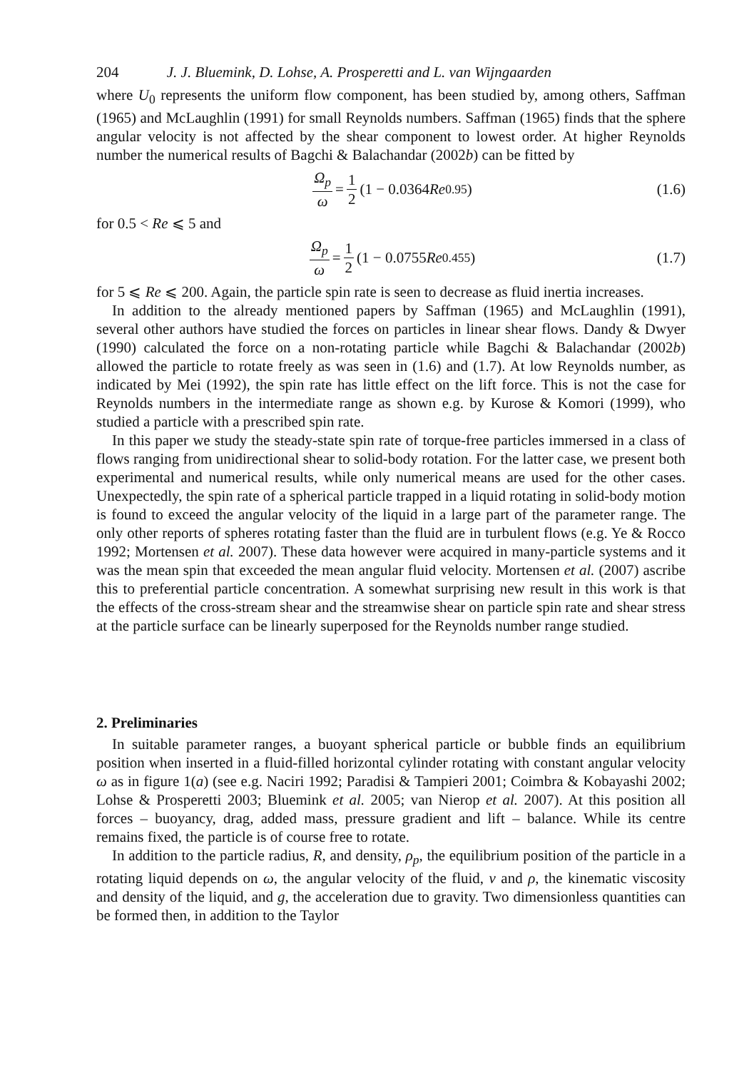204 J. J. Bluemink, D. Lohse, A. Prosperetti and L. van Wijngaarden
where U<sub>0</sub> represents the uniform flow component, has been studied by, among others, Saffman (1965) and McLaughlin (1991) for small Reynolds numbers. Saffman (1965) finds that the sphere angular velocity is not affected by the shear component to lowest order. At higher Reynolds number the numerical results of Bagchi & Balachandar (2002b) can be fitted by
Ω<sub>p</sub> ω = 1 2 (1 − 0.0364 Re<sup>0.95</sup>) (1.6)
for 0.5 < Re ⩽ 5 and
Ω<sub>p</sub> ω = 1 2 (1 − 0.0755 Re<sup>0.455</sup>) (1.7)
for 5 ⩽ Re ⩽ 200. Again, the particle spin rate is seen to decrease as fluid inertia increases.
In addition to the already mentioned papers by Saffman (1965) and McLaughlin (1991), several other authors have studied the forces on particles in linear shear flows. Dandy & Dwyer (1990) calculated the force on a non-rotating particle while Bagchi & Balachandar (2002b) allowed the particle to rotate freely as was seen in (1.6) and (1.7). At low Reynolds number, as indicated by Mei (1992), the spin rate has little effect on the lift force. This is not the case for Reynolds numbers in the intermediate range as shown e.g. by Kurose & Komori (1999), who studied a particle with a prescribed spin rate.
In this paper we study the steady-state spin rate of torque-free particles immersed in a class of flows ranging from unidirectional shear to solid-body rotation. For the latter case, we present both experimental and numerical results, while only numerical means are used for the other cases. Unexpectedly, the spin rate of a spherical particle trapped in a liquid rotating in solid-body motion is found to exceed the angular velocity of the liquid in a large part of the parameter range. The only other reports of spheres rotating faster than the fluid are in turbulent flows (e.g. Ye & Rocco 1992; Mortensen et al. 2007). These data however were acquired in many-particle systems and it was the mean spin that exceeded the mean angular fluid velocity. Mortensen et al. (2007) ascribe this to preferential particle concentration. A somewhat surprising new result in this work is that the effects of the cross-stream shear and the streamwise shear on particle spin rate and shear stress at the particle surface can be linearly superposed for the Reynolds number range studied.
2. Preliminaries
In suitable parameter ranges, a buoyant spherical particle or bubble finds an equilibrium position when inserted in a fluid-filled horizontal cylinder rotating with constant angular velocity ω as in figure 1(a) (see e.g. Naciri 1992; Paradisi & Tampieri 2001; Coimbra & Kobayashi 2002; Lohse & Prosperetti 2003; Bluemink et al. 2005; van Nierop et al. 2007). At this position all forces – buoyancy, drag, added mass, pressure gradient and lift – balance. While its centre remains fixed, the particle is of course free to rotate.
In addition to the particle radius, R, and density, ρ<sub>p</sub>, the equilibrium position of the particle in a rotating liquid depends on ω, the angular velocity of the fluid, ν and ρ, the kinematic viscosity and density of the liquid, and g, the acceleration due to gravity. Two dimensionless quantities can be formed then, in addition to the Taylor